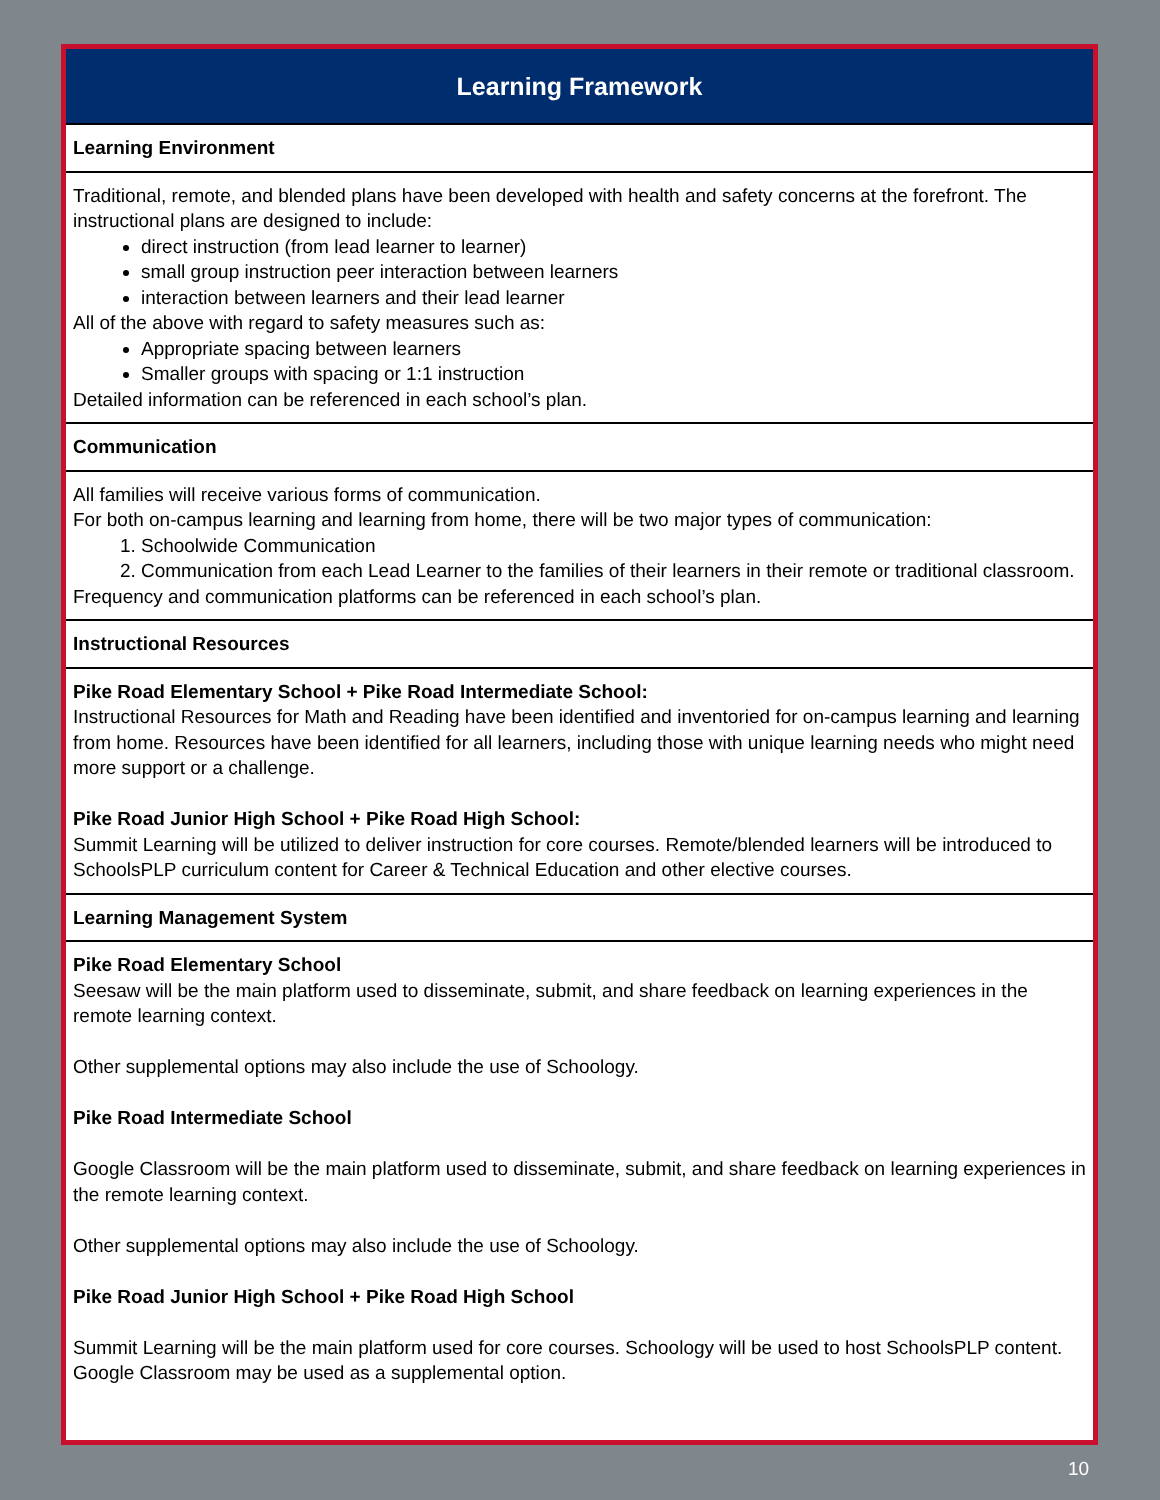| Learning Framework |
| --- |
| Learning Environment |
| Traditional, remote, and blended plans have been developed with health and safety concerns at the forefront. The instructional plans are designed to include: direct instruction (from lead learner to learner) small group instruction peer interaction between learners interaction between learners and their lead learner All of the above with regard to safety measures such as: Appropriate spacing between learners Smaller groups with spacing or 1:1 instruction Detailed information can be referenced in each school’s plan. |
| Communication |
| All families will receive various forms of communication. For both on-campus learning and learning from home, there will be two major types of communication: 1. Schoolwide Communication 2. Communication from each Lead Learner to the families of their learners in their remote or traditional classroom. Frequency and communication platforms can be referenced in each school’s plan. |
| Instructional Resources |
| Pike Road Elementary School + Pike Road Intermediate School: Instructional Resources for Math and Reading have been identified and inventoried for on-campus learning and learning from home. Resources have been identified for all learners, including those with unique learning needs who might need more support or a challenge. Pike Road Junior High School + Pike Road High School: Summit Learning will be utilized to deliver instruction for core courses. Remote/blended learners will be introduced to SchoolsPLP curriculum content for Career & Technical Education and other elective courses. |
| Learning Management System |
| Pike Road Elementary School Seesaw will be the main platform used to disseminate, submit, and share feedback on learning experiences in the remote learning context. Other supplemental options may also include the use of Schoology. Pike Road Intermediate School Google Classroom will be the main platform used to disseminate, submit, and share feedback on learning experiences in the remote learning context. Other supplemental options may also include the use of Schoology. Pike Road Junior High School + Pike Road High School Summit Learning will be the main platform used for core courses. Schoology will be used to host SchoolsPLP content. Google Classroom may be used as a supplemental option. |
10